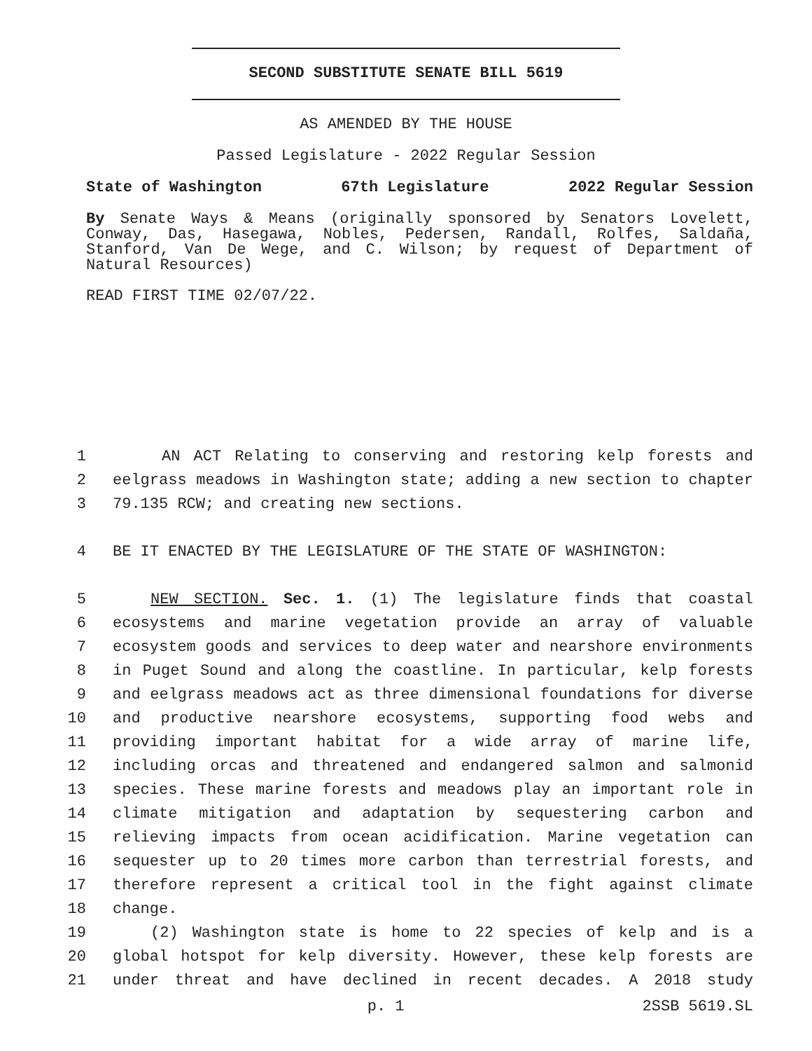SECOND SUBSTITUTE SENATE BILL 5619
AS AMENDED BY THE HOUSE
Passed Legislature - 2022 Regular Session
State of Washington 67th Legislature 2022 Regular Session
By Senate Ways & Means (originally sponsored by Senators Lovelett, Conway, Das, Hasegawa, Nobles, Pedersen, Randall, Rolfes, Saldaña, Stanford, Van De Wege, and C. Wilson; by request of Department of Natural Resources)
READ FIRST TIME 02/07/22.
1 AN ACT Relating to conserving and restoring kelp forests and
2 eelgrass meadows in Washington state; adding a new section to chapter
3 79.135 RCW; and creating new sections.
4 BE IT ENACTED BY THE LEGISLATURE OF THE STATE OF WASHINGTON:
5 NEW SECTION. Sec. 1. (1) The legislature finds that coastal
6 ecosystems and marine vegetation provide an array of valuable
7 ecosystem goods and services to deep water and nearshore environments
8 in Puget Sound and along the coastline. In particular, kelp forests
9 and eelgrass meadows act as three dimensional foundations for diverse
10 and productive nearshore ecosystems, supporting food webs and
11 providing important habitat for a wide array of marine life,
12 including orcas and threatened and endangered salmon and salmonid
13 species. These marine forests and meadows play an important role in
14 climate mitigation and adaptation by sequestering carbon and
15 relieving impacts from ocean acidification. Marine vegetation can
16 sequester up to 20 times more carbon than terrestrial forests, and
17 therefore represent a critical tool in the fight against climate
18 change.
19 (2) Washington state is home to 22 species of kelp and is a
20 global hotspot for kelp diversity. However, these kelp forests are
21 under threat and have declined in recent decades. A 2018 study
p. 1 2SSB 5619.SL